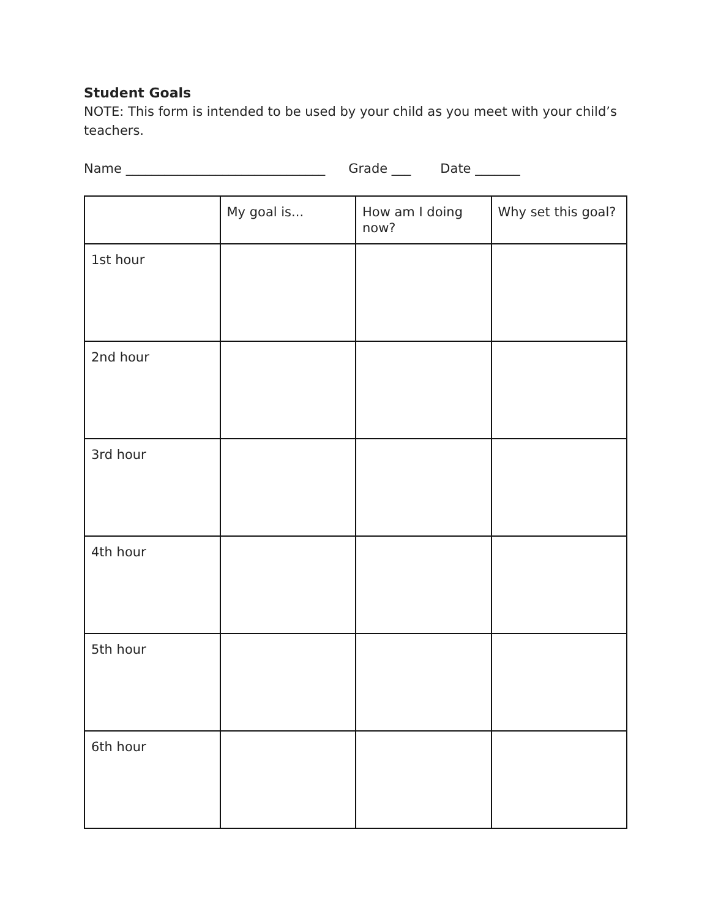Student Goals
NOTE: This form is intended to be used by your child as you meet with your child’s teachers.
Name _______________________________ Grade ___ Date _______
| | My goal is... | How am I doing now? | Why set this goal? |
| --- | --- | --- | --- |
| 1st hour | | | |
| 2nd hour | | | |
| 3rd hour | | | |
| 4th hour | | | |
| 5th hour | | | |
| 6th hour | | | |